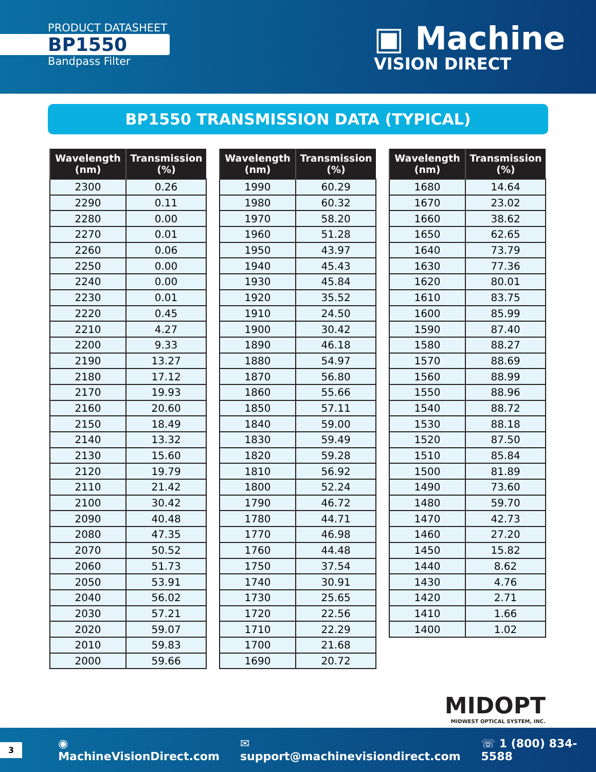PRODUCT DATASHEET
BP1550
Bandpass Filter
▣ Machine
VISION DIRECT
BP1550 TRANSMISSION DATA (TYPICAL)
| Wavelength (nm) | Transmission (%) |
| --- | --- |
| 2300 | 0.26 |
| 2290 | 0.11 |
| 2280 | 0.00 |
| 2270 | 0.01 |
| 2260 | 0.06 |
| 2250 | 0.00 |
| 2240 | 0.00 |
| 2230 | 0.01 |
| 2220 | 0.45 |
| 2210 | 4.27 |
| 2200 | 9.33 |
| 2190 | 13.27 |
| 2180 | 17.12 |
| 2170 | 19.93 |
| 2160 | 20.60 |
| 2150 | 18.49 |
| 2140 | 13.32 |
| 2130 | 15.60 |
| 2120 | 19.79 |
| 2110 | 21.42 |
| 2100 | 30.42 |
| 2090 | 40.48 |
| 2080 | 47.35 |
| 2070 | 50.52 |
| 2060 | 51.73 |
| 2050 | 53.91 |
| 2040 | 56.02 |
| 2030 | 57.21 |
| 2020 | 59.07 |
| 2010 | 59.83 |
| 2000 | 59.66 |
| Wavelength (nm) | Transmission (%) |
| --- | --- |
| 1990 | 60.29 |
| 1980 | 60.32 |
| 1970 | 58.20 |
| 1960 | 51.28 |
| 1950 | 43.97 |
| 1940 | 45.43 |
| 1930 | 45.84 |
| 1920 | 35.52 |
| 1910 | 24.50 |
| 1900 | 30.42 |
| 1890 | 46.18 |
| 1880 | 54.97 |
| 1870 | 56.80 |
| 1860 | 55.66 |
| 1850 | 57.11 |
| 1840 | 59.00 |
| 1830 | 59.49 |
| 1820 | 59.28 |
| 1810 | 56.92 |
| 1800 | 52.24 |
| 1790 | 46.72 |
| 1780 | 44.71 |
| 1770 | 46.98 |
| 1760 | 44.48 |
| 1750 | 37.54 |
| 1740 | 30.91 |
| 1730 | 25.65 |
| 1720 | 22.56 |
| 1710 | 22.29 |
| 1700 | 21.68 |
| 1690 | 20.72 |
| Wavelength (nm) | Transmission (%) |
| --- | --- |
| 1680 | 14.64 |
| 1670 | 23.02 |
| 1660 | 38.62 |
| 1650 | 62.65 |
| 1640 | 73.79 |
| 1630 | 77.36 |
| 1620 | 80.01 |
| 1610 | 83.75 |
| 1600 | 85.99 |
| 1590 | 87.40 |
| 1580 | 88.27 |
| 1570 | 88.69 |
| 1560 | 88.99 |
| 1550 | 88.96 |
| 1540 | 88.72 |
| 1530 | 88.18 |
| 1520 | 87.50 |
| 1510 | 85.84 |
| 1500 | 81.89 |
| 1490 | 73.60 |
| 1480 | 59.70 |
| 1470 | 42.73 |
| 1460 | 27.20 |
| 1450 | 15.82 |
| 1440 | 8.62 |
| 1430 | 4.76 |
| 1420 | 2.71 |
| 1410 | 1.66 |
| 1400 | 1.02 |
MIDOPT
MIDWEST OPTICAL SYSTEM, INC.
3 ◉ MachineVisionDirect.com ✉ support@machinevisiondirect.com ☏ 1 (800) 834-5588